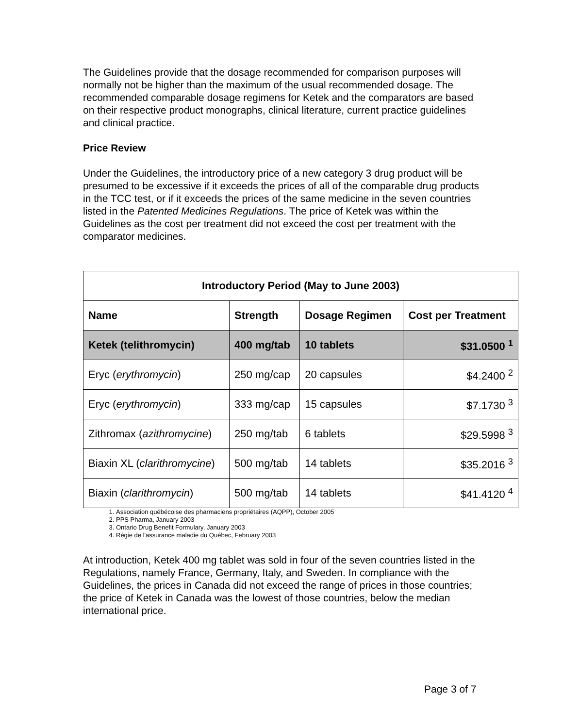The Guidelines provide that the dosage recommended for comparison purposes will normally not be higher than the maximum of the usual recommended dosage. The recommended comparable dosage regimens for Ketek and the comparators are based on their respective product monographs, clinical literature, current practice guidelines and clinical practice.
Price Review
Under the Guidelines, the introductory price of a new category 3 drug product will be presumed to be excessive if it exceeds the prices of all of the comparable drug products in the TCC test, or if it exceeds the prices of the same medicine in the seven countries listed in the Patented Medicines Regulations. The price of Ketek was within the Guidelines as the cost per treatment did not exceed the cost per treatment with the comparator medicines.
| Introductory Period (May to June 2003) | | | |
| --- | --- | --- | --- |
| Name | Strength | Dosage Regimen | Cost per Treatment |
| Ketek (telithromycin) | 400 mg/tab | 10 tablets | $31.0500 <sup>1</sup> |
| Eryc ( erythromycin ) | 250 mg/cap | 20 capsules | $4.2400 <sup>2</sup> |
| Eryc ( erythromycin ) | 333 mg/cap | 15 capsules | $7.1730 <sup>3</sup> |
| Zithromax ( azithromycine ) | 250 mg/tab | 6 tablets | $29.5998 <sup>3</sup> |
| Biaxin XL ( clarithromycine ) | 500 mg/tab | 14 tablets | $35.2016 <sup>3</sup> |
| Biaxin ( clarithromycin ) | 500 mg/tab | 14 tablets | $41.4120 <sup>4</sup> |
1. Association québécoise des pharmaciens propriétaires (AQPP), October 2005
2. PPS Pharma, January 2003
3. Ontario Drug Benefit Formulary, January 2003
4. Régie de l'assurance maladie du Québec, February 2003
At introduction, Ketek 400 mg tablet was sold in four of the seven countries listed in the Regulations, namely France, Germany, Italy, and Sweden. In compliance with the Guidelines, the prices in Canada did not exceed the range of prices in those countries; the price of Ketek in Canada was the lowest of those countries, below the median international price.
Page 3 of 7